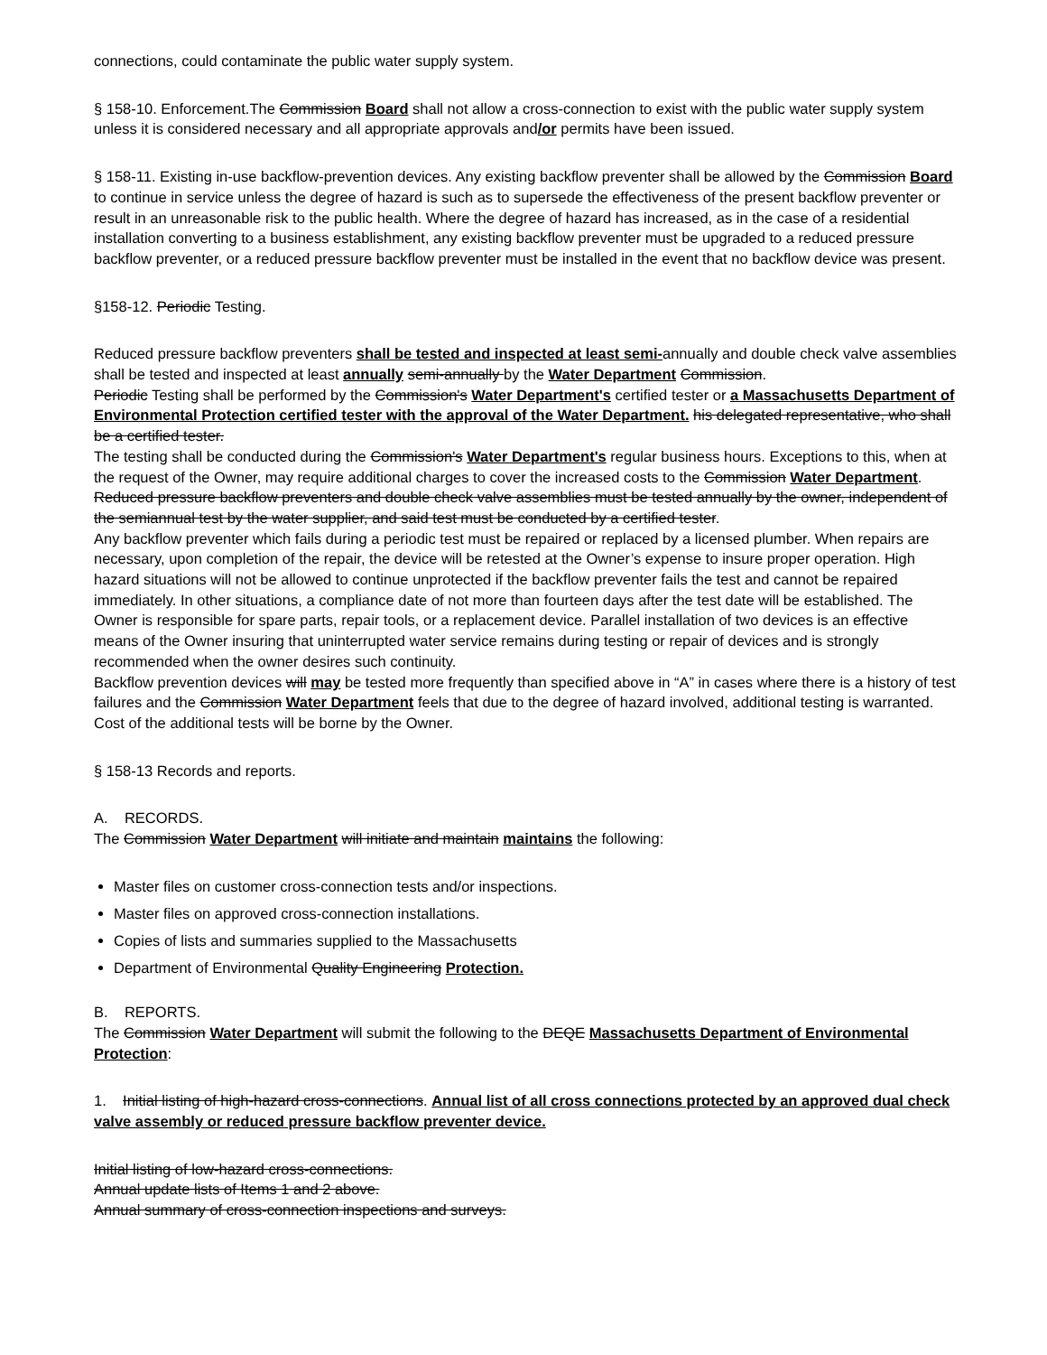connections, could contaminate the public water supply system.
§ 158-10. Enforcement.The Commission Board shall not allow a cross-connection to exist with the public water supply system unless it is considered necessary and all appropriate approvals and/or permits have been issued.
§ 158-11. Existing in-use backflow-prevention devices. Any existing backflow preventer shall be allowed by the Commission Board to continue in service unless the degree of hazard is such as to supersede the effectiveness of the present backflow preventer or result in an unreasonable risk to the public health. Where the degree of hazard has increased, as in the case of a residential installation converting to a business establishment, any existing backflow preventer must be upgraded to a reduced pressure backflow preventer, or a reduced pressure backflow preventer must be installed in the event that no backflow device was present.
§158-12. Periodic Testing.
Reduced pressure backflow preventers shall be tested and inspected at least semi-annually and double check valve assemblies shall be tested and inspected at least annually semi-annually by the Water Department Commission.
Periodic Testing shall be performed by the Commission's Water Department's certified tester or a Massachusetts Department of Environmental Protection certified tester with the approval of the Water Department. his delegated representative, who shall be a certified tester.
The testing shall be conducted during the Commission's Water Department's regular business hours. Exceptions to this, when at the request of the Owner, may require additional charges to cover the increased costs to the Commission Water Department.
Reduced pressure backflow preventers and double check valve assemblies must be tested annually by the owner, independent of the semiannual test by the water supplier, and said test must be conducted by a certified tester.
Any backflow preventer which fails during a periodic test must be repaired or replaced by a licensed plumber. When repairs are necessary, upon completion of the repair, the device will be retested at the Owner’s expense to insure proper operation. High hazard situations will not be allowed to continue unprotected if the backflow preventer fails the test and cannot be repaired immediately. In other situations, a compliance date of not more than fourteen days after the test date will be established. The Owner is responsible for spare parts, repair tools, or a replacement device. Parallel installation of two devices is an effective means of the Owner insuring that uninterrupted water service remains during testing or repair of devices and is strongly recommended when the owner desires such continuity.
Backflow prevention devices will may be tested more frequently than specified above in “A” in cases where there is a history of test failures and the Commission Water Department feels that due to the degree of hazard involved, additional testing is warranted. Cost of the additional tests will be borne by the Owner.
§ 158-13 Records and reports.
A. RECORDS.
The Commission Water Department will initiate and maintain maintains the following:
Master files on customer cross-connection tests and/or inspections.
Master files on approved cross-connection installations.
Copies of lists and summaries supplied to the Massachusetts
Department of Environmental Quality Engineering Protection.
B. REPORTS.
The Commission Water Department will submit the following to the DEQE Massachusetts Department of Environmental Protection:
1. Initial listing of high-hazard cross-connections. Annual list of all cross connections protected by an approved dual check valve assembly or reduced pressure backflow preventer device.
Initial listing of low-hazard cross-connections.
Annual update lists of Items 1 and 2 above.
Annual summary of cross-connection inspections and surveys.